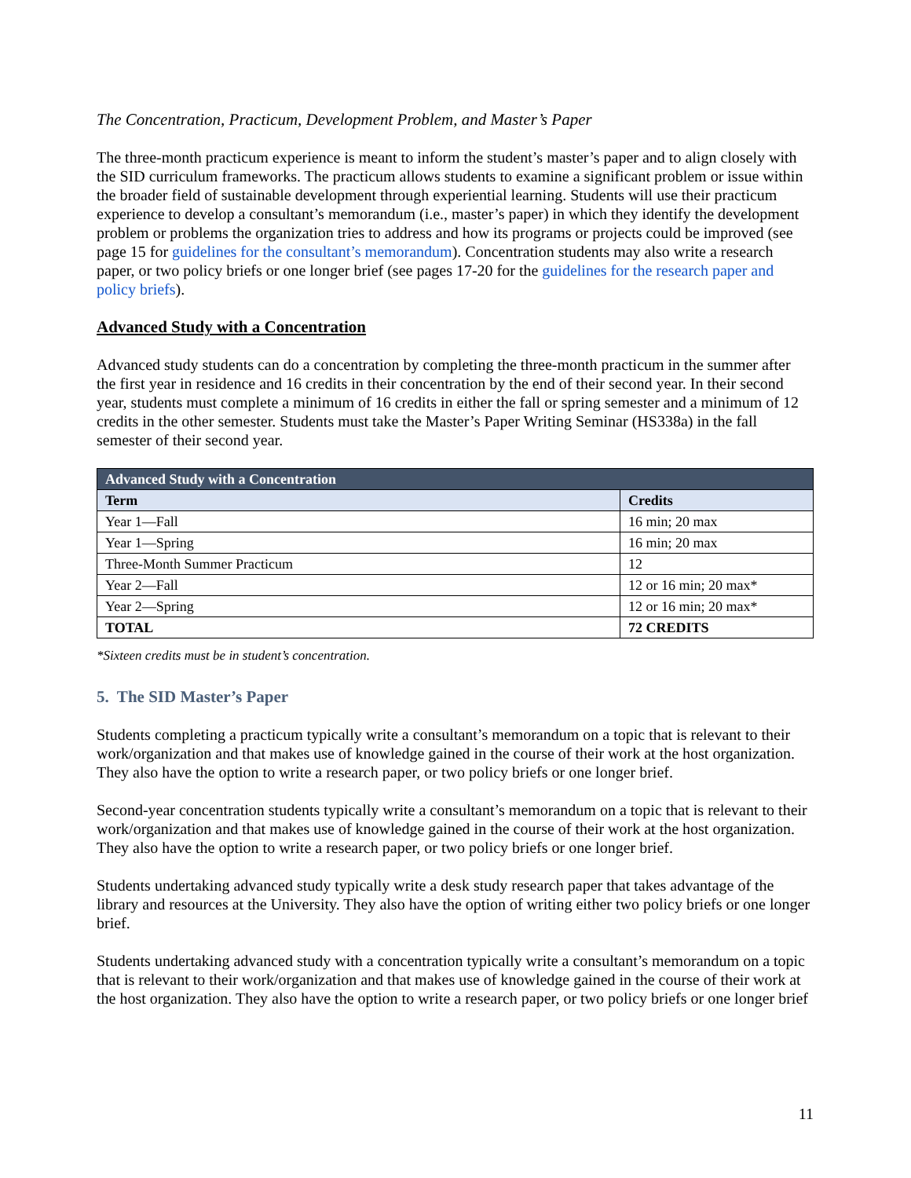The Concentration, Practicum, Development Problem, and Master’s Paper
The three-month practicum experience is meant to inform the student’s master’s paper and to align closely with the SID curriculum frameworks. The practicum allows students to examine a significant problem or issue within the broader field of sustainable development through experiential learning. Students will use their practicum experience to develop a consultant’s memorandum (i.e., master’s paper) in which they identify the development problem or problems the organization tries to address and how its programs or projects could be improved (see page 15 for guidelines for the consultant’s memorandum). Concentration students may also write a research paper, or two policy briefs or one longer brief (see pages 17-20 for the guidelines for the research paper and policy briefs).
Advanced Study with a Concentration
Advanced study students can do a concentration by completing the three-month practicum in the summer after the first year in residence and 16 credits in their concentration by the end of their second year. In their second year, students must complete a minimum of 16 credits in either the fall or spring semester and a minimum of 12 credits in the other semester. Students must take the Master’s Paper Writing Seminar (HS338a) in the fall semester of their second year.
| Advanced Study with a Concentration | |
| Term | Credits |
| Year 1—Fall | 16 min; 20 max |
| Year 1—Spring | 16 min; 20 max |
| Three-Month Summer Practicum | 12 |
| Year 2—Fall | 12 or 16 min; 20 max* |
| Year 2—Spring | 12 or 16 min; 20 max* |
| TOTAL | 72 CREDITS |
*Sixteen credits must be in student’s concentration.
5. The SID Master’s Paper
Students completing a practicum typically write a consultant’s memorandum on a topic that is relevant to their work/organization and that makes use of knowledge gained in the course of their work at the host organization. They also have the option to write a research paper, or two policy briefs or one longer brief.
Second-year concentration students typically write a consultant’s memorandum on a topic that is relevant to their work/organization and that makes use of knowledge gained in the course of their work at the host organization. They also have the option to write a research paper, or two policy briefs or one longer brief.
Students undertaking advanced study typically write a desk study research paper that takes advantage of the library and resources at the University. They also have the option of writing either two policy briefs or one longer brief.
Students undertaking advanced study with a concentration typically write a consultant’s memorandum on a topic that is relevant to their work/organization and that makes use of knowledge gained in the course of their work at the host organization. They also have the option to write a research paper, or two policy briefs or one longer brief
11